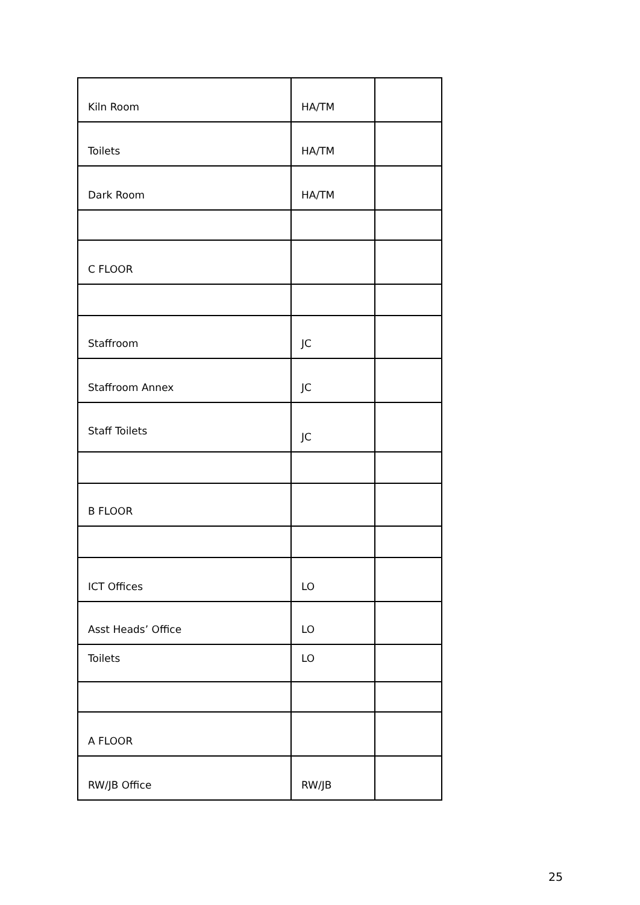| Kiln Room | HA/TM | |
| Toilets | HA/TM | |
| Dark Room | HA/TM | |
| C FLOOR | | |
| Staffroom | JC | |
| Staffroom Annex | JC | |
| Staff Toilets | JC | |
| B FLOOR | | |
| ICT Offices | LO | |
| Asst Heads’ Office | LO | |
| Toilets | LO | |
| A FLOOR | | |
| RW/JB Office | RW/JB | |
25